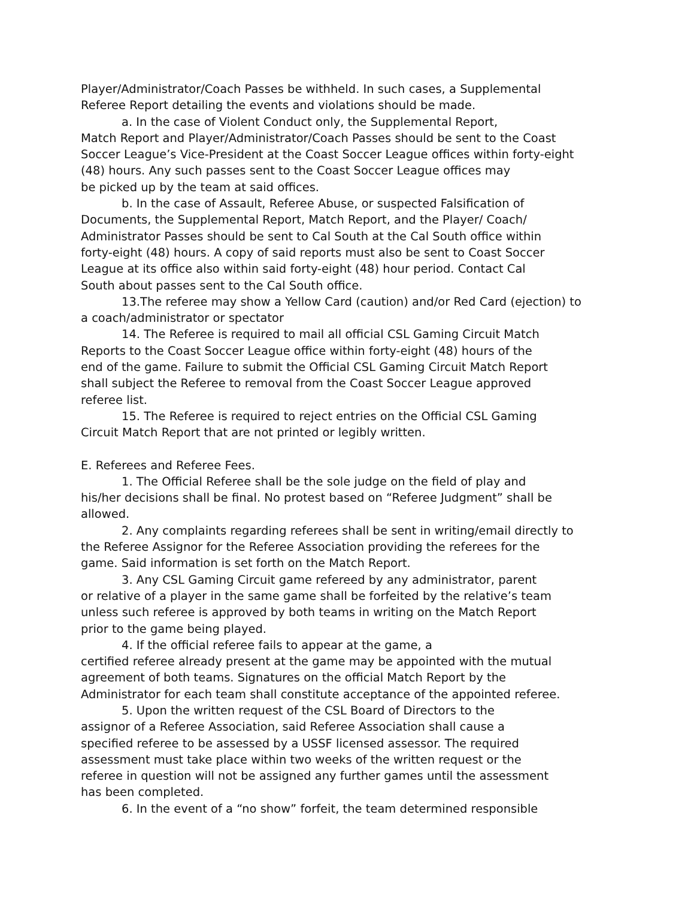Player/Administrator/Coach Passes be withheld. In such cases, a Supplemental
Referee Report detailing the events and violations should be made.
a. In the case of Violent Conduct only, the Supplemental Report,
Match Report and Player/Administrator/Coach Passes should be sent to the Coast
Soccer League’s Vice-President at the Coast Soccer League offices within forty-eight
(48) hours. Any such passes sent to the Coast Soccer League offices may
be picked up by the team at said offices.
b. In the case of Assault, Referee Abuse, or suspected Falsification of
Documents, the Supplemental Report, Match Report, and the Player/ Coach/
Administrator Passes should be sent to Cal South at the Cal South office within
forty-eight (48) hours. A copy of said reports must also be sent to Coast Soccer
League at its office also within said forty-eight (48) hour period. Contact Cal
South about passes sent to the Cal South office.
13.The referee may show a Yellow Card (caution) and/or Red Card (ejection) to
a coach/administrator or spectator
14. The Referee is required to mail all official CSL Gaming Circuit Match
Reports to the Coast Soccer League office within forty-eight (48) hours of the
end of the game. Failure to submit the Official CSL Gaming Circuit Match Report
shall subject the Referee to removal from the Coast Soccer League approved
referee list.
15. The Referee is required to reject entries on the Official CSL Gaming
Circuit Match Report that are not printed or legibly written.
E. Referees and Referee Fees.
1. The Official Referee shall be the sole judge on the field of play and
his/her decisions shall be final. No protest based on “Referee Judgment” shall be
allowed.
2. Any complaints regarding referees shall be sent in writing/email directly to
the Referee Assignor for the Referee Association providing the referees for the
game. Said information is set forth on the Match Report.
3. Any CSL Gaming Circuit game refereed by any administrator, parent
or relative of a player in the same game shall be forfeited by the relative’s team
unless such referee is approved by both teams in writing on the Match Report
prior to the game being played.
4. If the official referee fails to appear at the game, a
certified referee already present at the game may be appointed with the mutual
agreement of both teams. Signatures on the official Match Report by the
Administrator for each team shall constitute acceptance of the appointed referee.
5. Upon the written request of the CSL Board of Directors to the
assignor of a Referee Association, said Referee Association shall cause a
specified referee to be assessed by a USSF licensed assessor. The required
assessment must take place within two weeks of the written request or the
referee in question will not be assigned any further games until the assessment
has been completed.
6. In the event of a “no show” forfeit, the team determined responsible